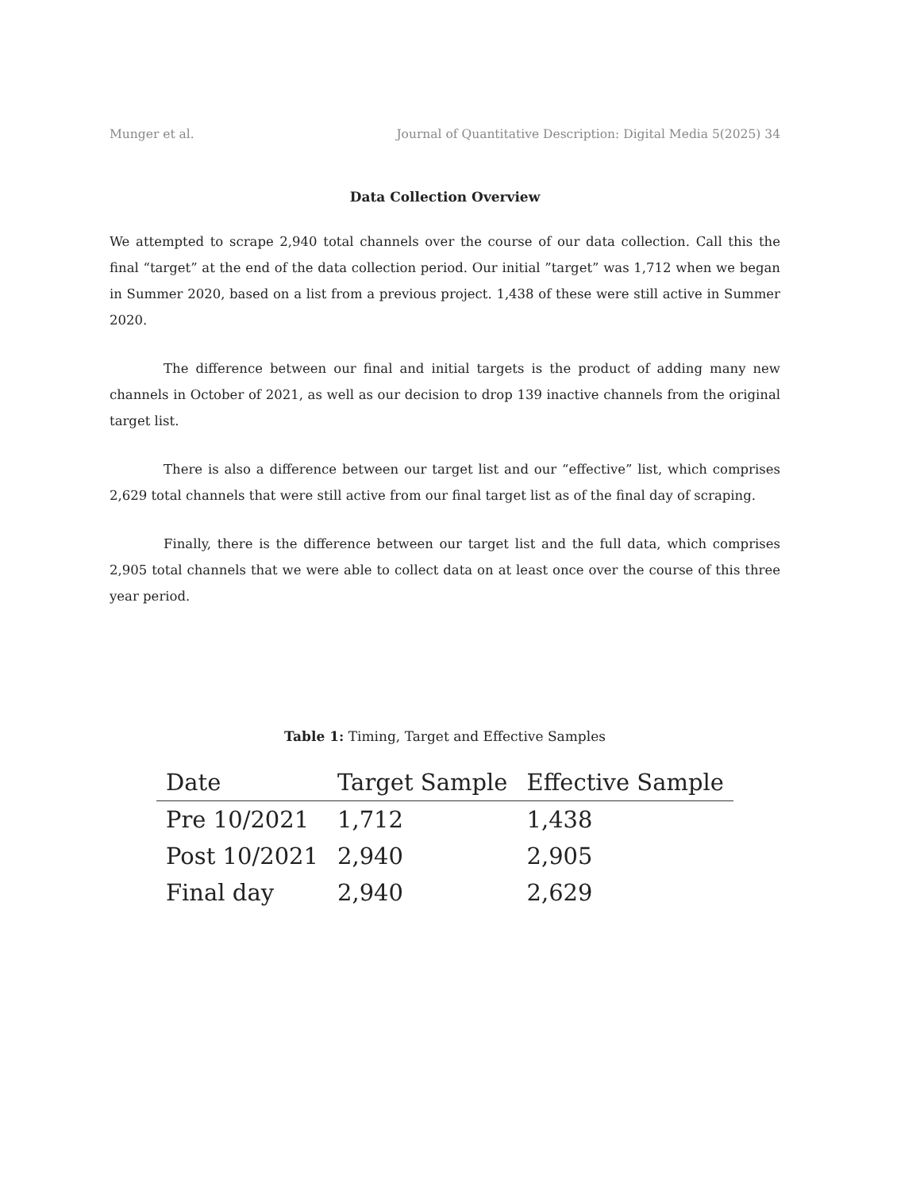Munger et al. Journal of Quantitative Description: Digital Media 5(2025) 34
Data Collection Overview
We attempted to scrape 2,940 total channels over the course of our data collection. Call this the final “target” at the end of the data collection period. Our initial ”target” was 1,712 when we began in Summer 2020, based on a list from a previous project. 1,438 of these were still active in Summer 2020.
The difference between our final and initial targets is the product of adding many new channels in October of 2021, as well as our decision to drop 139 inactive channels from the original target list.
There is also a difference between our target list and our “effective” list, which comprises 2,629 total channels that were still active from our final target list as of the final day of scraping.
Finally, there is the difference between our target list and the full data, which comprises 2,905 total channels that we were able to collect data on at least once over the course of this three year period.
Table 1: Timing, Target and Effective Samples
| Date | Target Sample | Effective Sample |
| --- | --- | --- |
| Pre 10/2021 | 1,712 | 1,438 |
| Post 10/2021 | 2,940 | 2,905 |
| Final day | 2,940 | 2,629 |